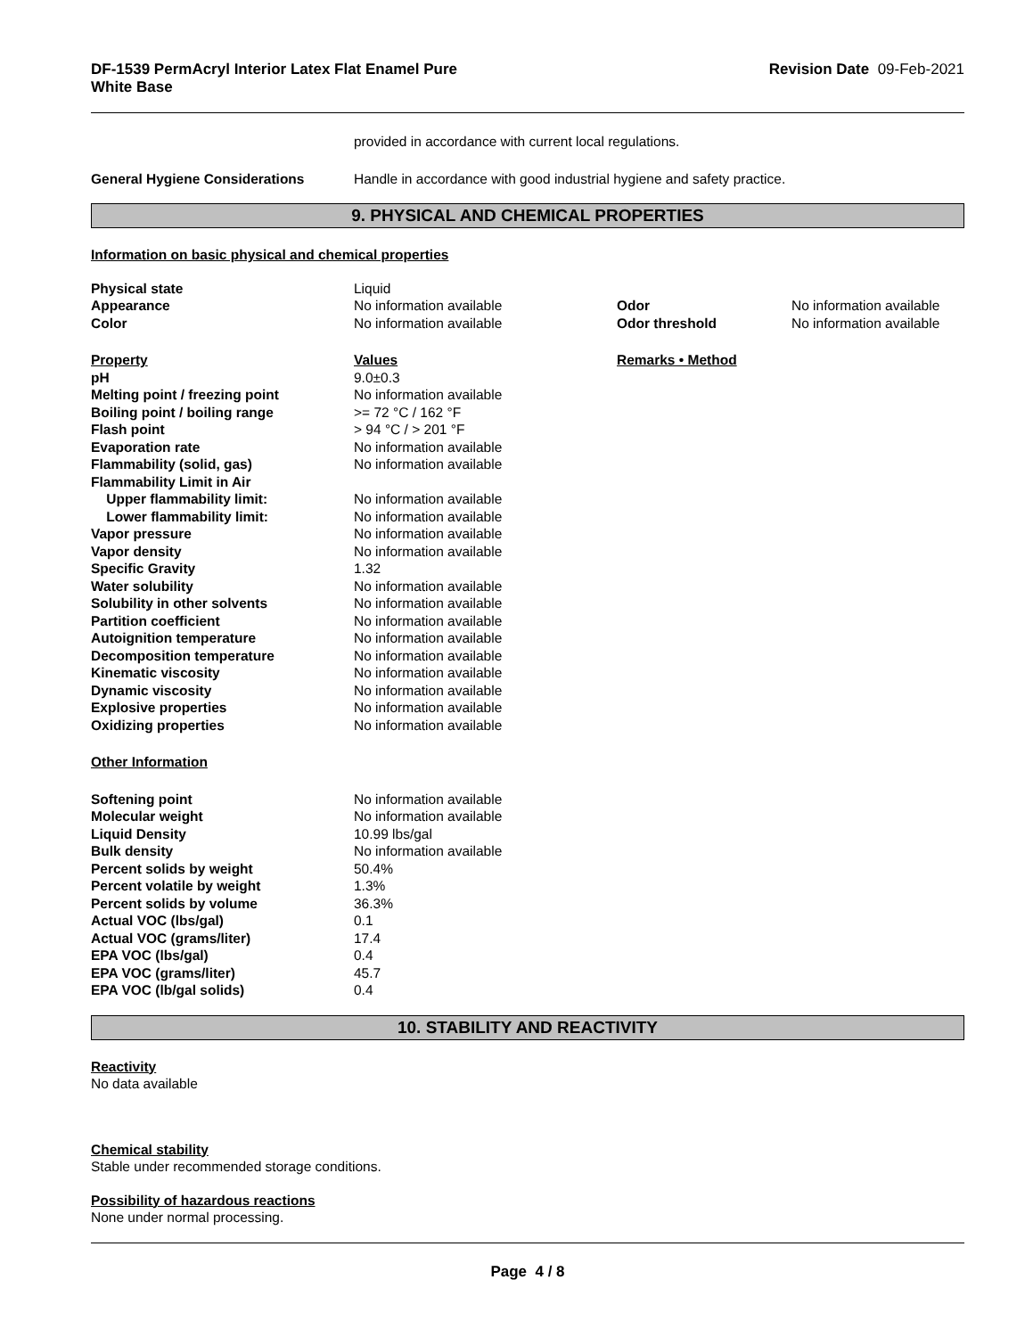DF-1539 PermAcryl Interior Latex Flat Enamel Pure
White Base Revision Date 09-Feb-2021
| | provided in accordance with current local regulations. |
| General Hygiene Considerations | Handle in accordance with good industrial hygiene and safety practice. |
9. PHYSICAL AND CHEMICAL PROPERTIES
Information on basic physical and chemical properties
| Physical state | Liquid | | |
| Appearance | No information available | Odor | No information available |
| Color | No information available | Odor threshold | No information available |
| Property | Values | Remarks • Method | |
| pH | 9.0±0.3 | | |
| Melting point / freezing point | No information available | | |
| Boiling point / boiling range | >= 72 °C / 162 °F | | |
| Flash point | > 94 °C / > 201 °F | | |
| Evaporation rate | No information available | | |
| Flammability (solid, gas) | No information available | | |
| Flammability Limit in Air | | | |
| Upper flammability limit: | No information available | | |
| Lower flammability limit: | No information available | | |
| Vapor pressure | No information available | | |
| Vapor density | No information available | | |
| Specific Gravity | 1.32 | | |
| Water solubility | No information available | | |
| Solubility in other solvents | No information available | | |
| Partition coefficient | No information available | | |
| Autoignition temperature | No information available | | |
| Decomposition temperature | No information available | | |
| Kinematic viscosity | No information available | | |
| Dynamic viscosity | No information available | | |
| Explosive properties | No information available | | |
| Oxidizing properties | No information available | | |
| Other Information | | | |
| Softening point | No information available | | |
| Molecular weight | No information available | | |
| Liquid Density | 10.99 lbs/gal | | |
| Bulk density | No information available | | |
| Percent solids by weight | 50.4% | | |
| Percent volatile by weight | 1.3% | | |
| Percent solids by volume | 36.3% | | |
| Actual VOC (lbs/gal) | 0.1 | | |
| Actual VOC (grams/liter) | 17.4 | | |
| EPA VOC (lbs/gal) | 0.4 | | |
| EPA VOC (grams/liter) | 45.7 | | |
| EPA VOC (lb/gal solids) | 0.4 | | |
10. STABILITY AND REACTIVITY
Reactivity
No data available
Chemical stability
Stable under recommended storage conditions.
Possibility of hazardous reactions
None under normal processing.
Page 4 / 8